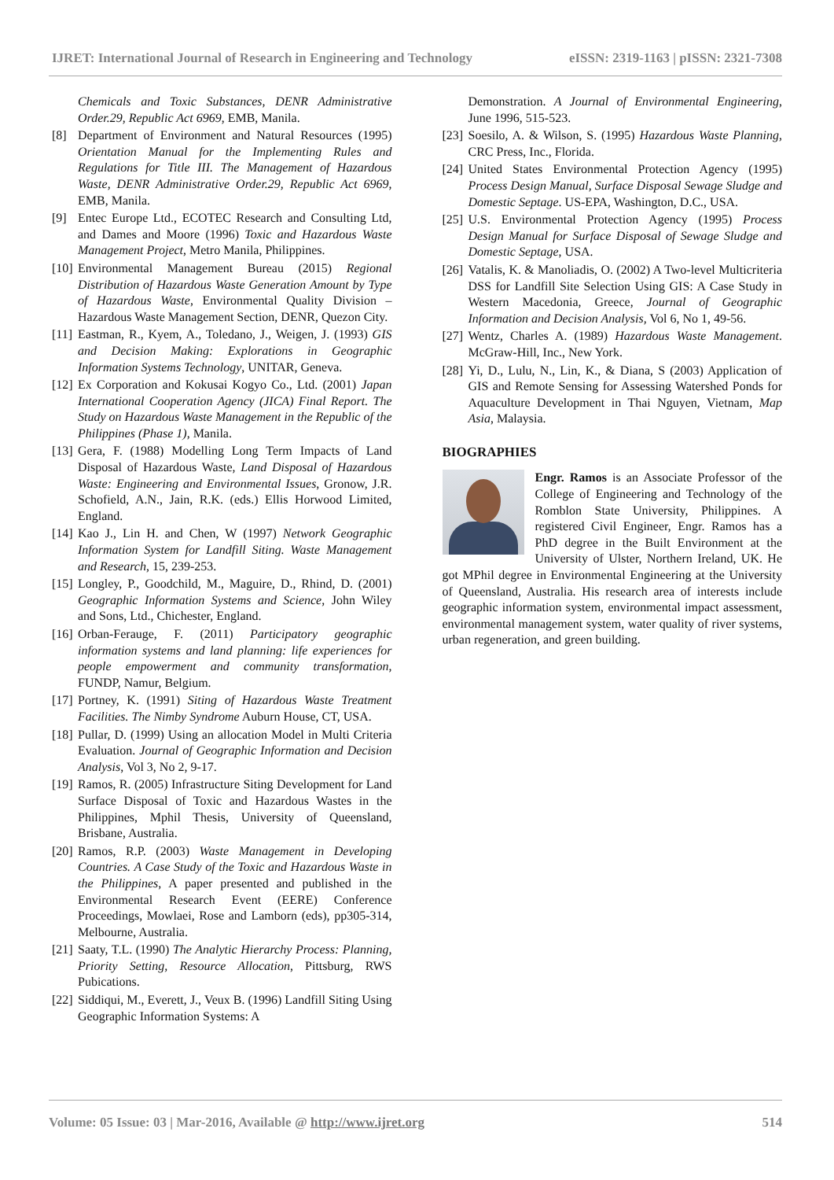IJRET: International Journal of Research in Engineering and Technology eISSN: 2319-1163 | pISSN: 2321-7308
Chemicals and Toxic Substances, DENR Administrative Order.29, Republic Act 6969, EMB, Manila.
[8] Department of Environment and Natural Resources (1995) Orientation Manual for the Implementing Rules and Regulations for Title III. The Management of Hazardous Waste, DENR Administrative Order.29, Republic Act 6969, EMB, Manila.
[9] Entec Europe Ltd., ECOTEC Research and Consulting Ltd, and Dames and Moore (1996) Toxic and Hazardous Waste Management Project, Metro Manila, Philippines.
[10] Environmental Management Bureau (2015) Regional Distribution of Hazardous Waste Generation Amount by Type of Hazardous Waste, Environmental Quality Division – Hazardous Waste Management Section, DENR, Quezon City.
[11] Eastman, R., Kyem, A., Toledano, J., Weigen, J. (1993) GIS and Decision Making: Explorations in Geographic Information Systems Technology, UNITAR, Geneva.
[12] Ex Corporation and Kokusai Kogyo Co., Ltd. (2001) Japan International Cooperation Agency (JICA) Final Report. The Study on Hazardous Waste Management in the Republic of the Philippines (Phase 1), Manila.
[13] Gera, F. (1988) Modelling Long Term Impacts of Land Disposal of Hazardous Waste, Land Disposal of Hazardous Waste: Engineering and Environmental Issues, Gronow, J.R. Schofield, A.N., Jain, R.K. (eds.) Ellis Horwood Limited, England.
[14] Kao J., Lin H. and Chen, W (1997) Network Geographic Information System for Landfill Siting. Waste Management and Research, 15, 239-253.
[15] Longley, P., Goodchild, M., Maguire, D., Rhind, D. (2001) Geographic Information Systems and Science, John Wiley and Sons, Ltd., Chichester, England.
[16] Orban-Ferauge, F. (2011) Participatory geographic information systems and land planning: life experiences for people empowerment and community transformation, FUNDP, Namur, Belgium.
[17] Portney, K. (1991) Siting of Hazardous Waste Treatment Facilities. The Nimby Syndrome Auburn House, CT, USA.
[18] Pullar, D. (1999) Using an allocation Model in Multi Criteria Evaluation. Journal of Geographic Information and Decision Analysis, Vol 3, No 2, 9-17.
[19] Ramos, R. (2005) Infrastructure Siting Development for Land Surface Disposal of Toxic and Hazardous Wastes in the Philippines, Mphil Thesis, University of Queensland, Brisbane, Australia.
[20] Ramos, R.P. (2003) Waste Management in Developing Countries. A Case Study of the Toxic and Hazardous Waste in the Philippines, A paper presented and published in the Environmental Research Event (EERE) Conference Proceedings, Mowlaei, Rose and Lamborn (eds), pp305-314, Melbourne, Australia.
[21] Saaty, T.L. (1990) The Analytic Hierarchy Process: Planning, Priority Setting, Resource Allocation, Pittsburg, RWS Pubications.
[22] Siddiqui, M., Everett, J., Veux B. (1996) Landfill Siting Using Geographic Information Systems: A
Demonstration. A Journal of Environmental Engineering, June 1996, 515-523.
[23] Soesilo, A. & Wilson, S. (1995) Hazardous Waste Planning, CRC Press, Inc., Florida.
[24] United States Environmental Protection Agency (1995) Process Design Manual, Surface Disposal Sewage Sludge and Domestic Septage. US-EPA, Washington, D.C., USA.
[25] U.S. Environmental Protection Agency (1995) Process Design Manual for Surface Disposal of Sewage Sludge and Domestic Septage, USA.
[26] Vatalis, K. & Manoliadis, O. (2002) A Two-level Multicriteria DSS for Landfill Site Selection Using GIS: A Case Study in Western Macedonia, Greece, Journal of Geographic Information and Decision Analysis, Vol 6, No 1, 49-56.
[27] Wentz, Charles A. (1989) Hazardous Waste Management. McGraw-Hill, Inc., New York.
[28] Yi, D., Lulu, N., Lin, K., & Diana, S (2003) Application of GIS and Remote Sensing for Assessing Watershed Ponds for Aquaculture Development in Thai Nguyen, Vietnam, Map Asia, Malaysia.
BIOGRAPHIES
Engr. Ramos is an Associate Professor of the College of Engineering and Technology of the Romblon State University, Philippines. A registered Civil Engineer, Engr. Ramos has a PhD degree in the Built Environment at the University of Ulster, Northern Ireland, UK. He got MPhil degree in Environmental Engineering at the University of Queensland, Australia. His research area of interests include geographic information system, environmental impact assessment, environmental management system, water quality of river systems, urban regeneration, and green building.
Volume: 05 Issue: 03 | Mar-2016, Available @ http://www.ijret.org 514